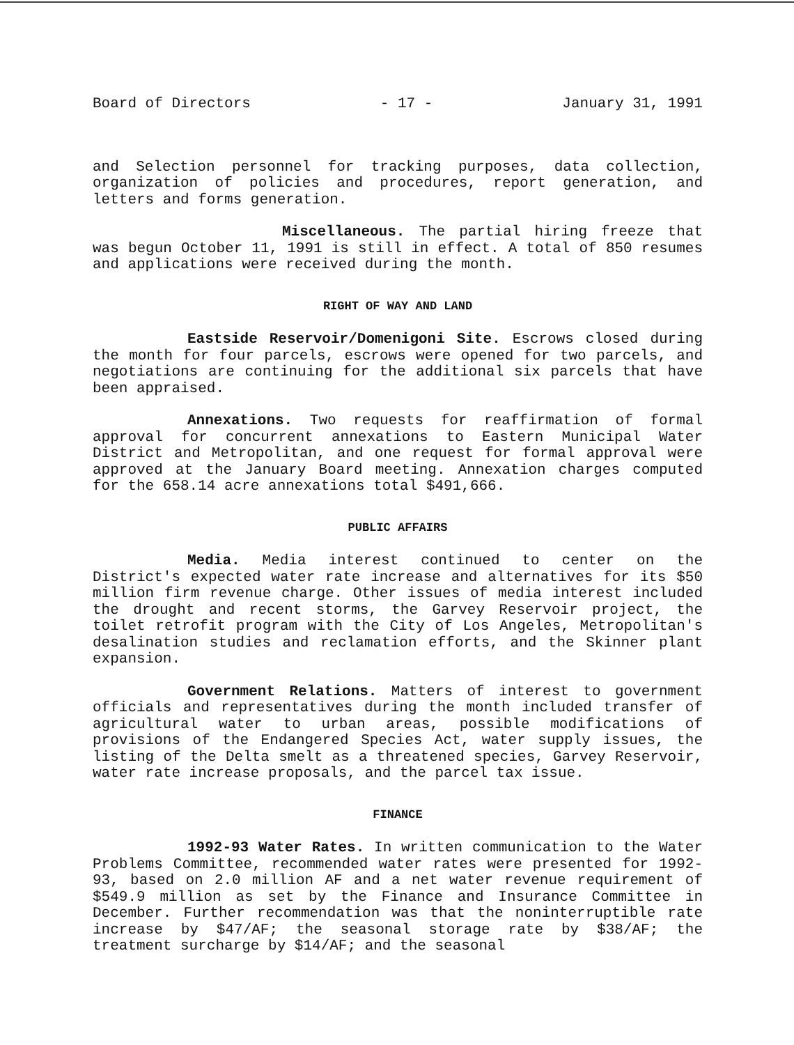Board of Directors - 17 - January 31, 1991
and Selection personnel for tracking purposes, data collection, organization of policies and procedures, report generation, and letters and forms generation.
Miscellaneous. The partial hiring freeze that was begun October 11, 1991 is still in effect. A total of 850 resumes and applications were received during the month.
RIGHT OF WAY AND LAND
Eastside Reservoir/Domenigoni Site. Escrows closed during the month for four parcels, escrows were opened for two parcels, and negotiations are continuing for the additional six parcels that have been appraised.
Annexations. Two requests for reaffirmation of formal approval for concurrent annexations to Eastern Municipal Water District and Metropolitan, and one request for formal approval were approved at the January Board meeting. Annexation charges computed for the 658.14 acre annexations total $491,666.
PUBLIC AFFAIRS
Media. Media interest continued to center on the District's expected water rate increase and alternatives for its $50 million firm revenue charge. Other issues of media interest included the drought and recent storms, the Garvey Reservoir project, the toilet retrofit program with the City of Los Angeles, Metropolitan's desalination studies and reclamation efforts, and the Skinner plant expansion.
Government Relations. Matters of interest to government officials and representatives during the month included transfer of agricultural water to urban areas, possible modifications of provisions of the Endangered Species Act, water supply issues, the listing of the Delta smelt as a threatened species, Garvey Reservoir, water rate increase proposals, and the parcel tax issue.
FINANCE
1992-93 Water Rates. In written communication to the Water Problems Committee, recommended water rates were presented for 1992-93, based on 2.0 million AF and a net water revenue requirement of $549.9 million as set by the Finance and Insurance Committee in December. Further recommendation was that the noninterruptible rate increase by $47/AF; the seasonal storage rate by $38/AF; the treatment surcharge by $14/AF; and the seasonal